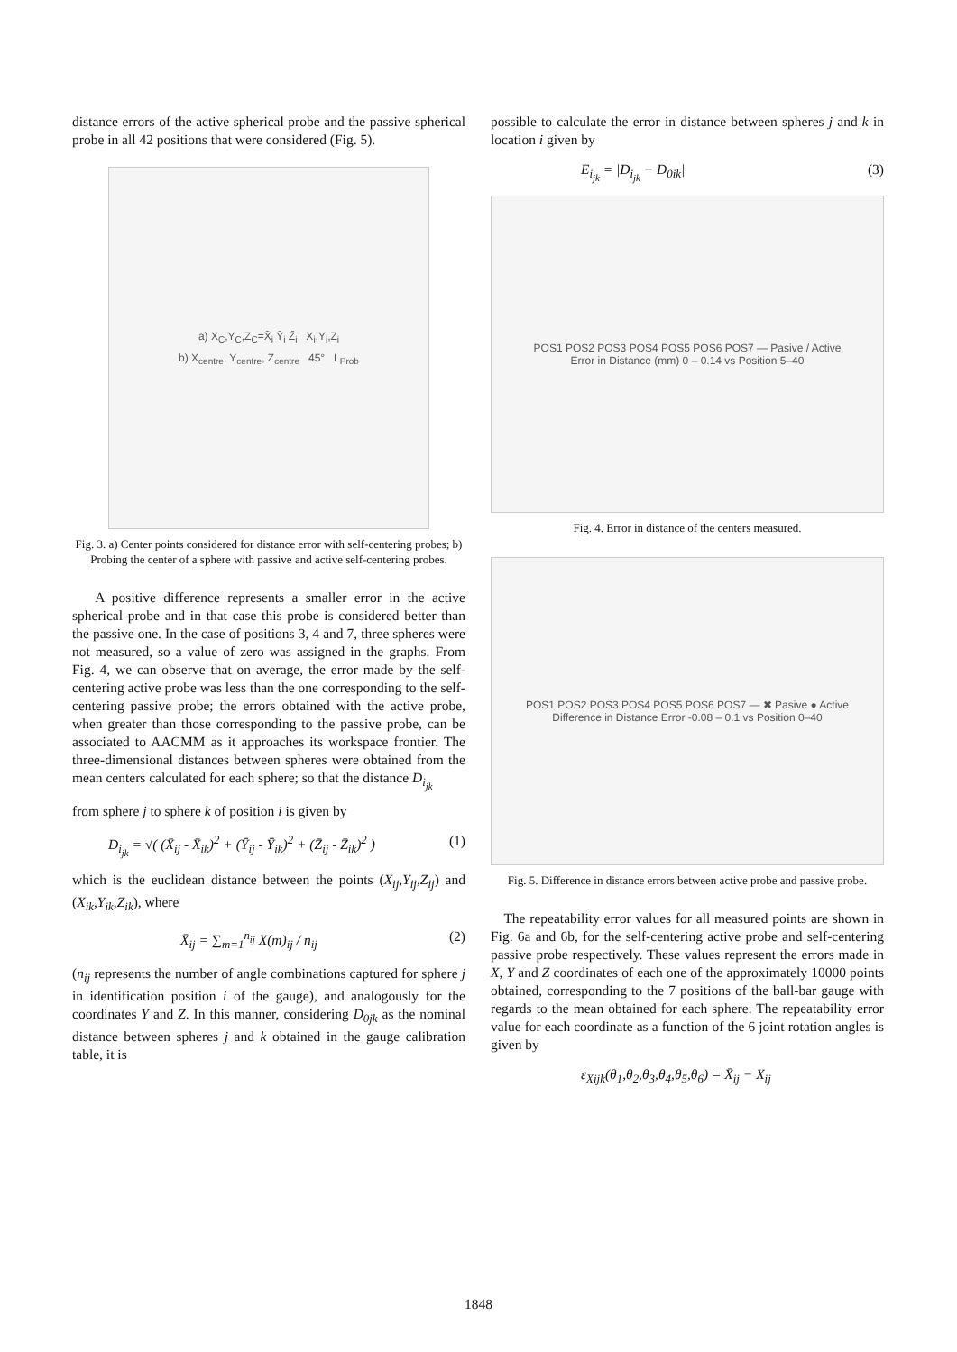distance errors of the active spherical probe and the passive spherical probe in all 42 positions that were considered (Fig. 5).
a) X<sub>C</sub>,Y<sub>C</sub>,Z<sub>C</sub>=X̄<sub>i</sub> Ȳ<sub>i</sub> Z̄<sub>i</sub> X<sub>i</sub>,Y<sub>i</sub>,Z<sub>i</sub>
b) X<sub>centre</sub>, Y<sub>centre</sub>, Z<sub>centre</sub> 45° L<sub>Prob</sub>
Fig. 3. a) Center points considered for distance error with self-centering probes; b) Probing the center of a sphere with passive and active self-centering probes.
A positive difference represents a smaller error in the active spherical probe and in that case this probe is considered better than the passive one. In the case of positions 3, 4 and 7, three spheres were not measured, so a value of zero was assigned in the graphs. From Fig. 4, we can observe that on average, the error made by the self-centering active probe was less than the one corresponding to the self-centering passive probe; the errors obtained with the active probe, when greater than those corresponding to the passive probe, can be associated to AACMM as it approaches its workspace frontier. The three-dimensional distances between spheres were obtained from the mean centers calculated for each sphere; so that the distance D<sub>i<sub>jk</sub></sub>
from sphere j to sphere k of position i is given by
D<sub>i<sub>jk</sub></sub> = √( (X̄<sub>ij</sub> - X̄<sub>ik</sub>)<sup>2</sup> + (Ȳ<sub>ij</sub> - Ȳ<sub>ik</sub>)<sup>2</sup> + (Z̄<sub>ij</sub> - Z̄<sub>ik</sub>)<sup>2</sup> ) (1)
which is the euclidean distance between the points (X<sub>ij</sub>,Y<sub>ij</sub>,Z<sub>ij</sub>) and (X<sub>ik</sub>,Y<sub>ik</sub>,Z<sub>ik</sub>), where
X̄<sub>ij</sub> = ∑<sub>m=1</sub><sup>n<sub>ij</sub></sup> X(m)<sub>ij</sub> / n<sub>ij</sub> (2)
(n<sub>ij</sub> represents the number of angle combinations captured for sphere j in identification position i of the gauge), and analogously for the coordinates Y and Z. In this manner, considering D<sub>0jk</sub> as the nominal distance between spheres j and k obtained in the gauge calibration table, it is
possible to calculate the error in distance between spheres j and k in location i given by
E<sub>i<sub>jk</sub></sub> = |D<sub>i<sub>jk</sub></sub> − D<sub>0ik</sub>| (3)
POS1 POS2 POS3 POS4 POS5 POS6 POS7 — Pasive / Active
Error in Distance (mm) 0 – 0.14 vs Position 5–40
Fig. 4. Error in distance of the centers measured.
POS1 POS2 POS3 POS4 POS5 POS6 POS7 — ✖ Pasive ● Active
Difference in Distance Error -0.08 – 0.1 vs Position 0–40
Fig. 5. Difference in distance errors between active probe and passive probe.
The repeatability error values for all measured points are shown in Fig. 6a and 6b, for the self-centering active probe and self-centering passive probe respectively. These values represent the errors made in X, Y and Z coordinates of each one of the approximately 10000 points obtained, corresponding to the 7 positions of the ball-bar gauge with regards to the mean obtained for each sphere. The repeatability error value for each coordinate as a function of the 6 joint rotation angles is given by
ε<sub>Xijk</sub>(θ<sub>1</sub>,θ<sub>2</sub>,θ<sub>3</sub>,θ<sub>4</sub>,θ<sub>5</sub>,θ<sub>6</sub>) = X̄<sub>ij</sub> − X<sub>ij</sub>
1848